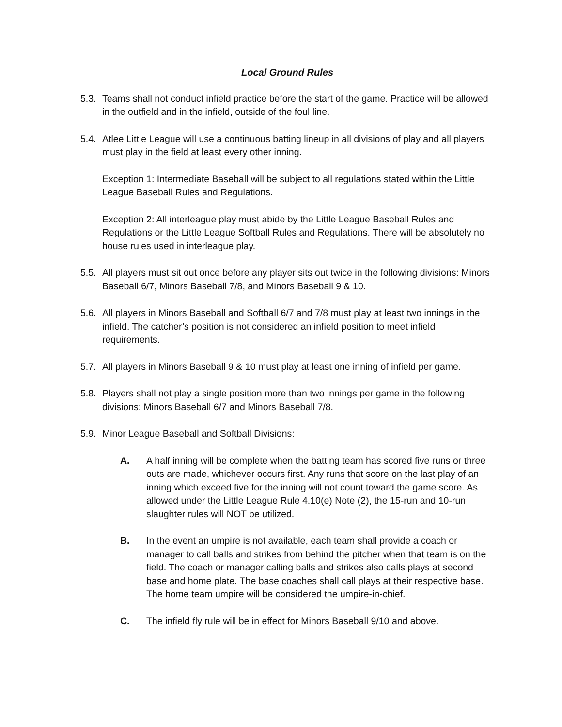Local Ground Rules
5.3.
Teams shall not conduct infield practice before the start of the game. Practice will be allowed in the outfield and in the infield, outside of the foul line.
5.4.
Atlee Little League will use a continuous batting lineup in all divisions of play and all players must play in the field at least every other inning.
Exception 1: Intermediate Baseball will be subject to all regulations stated within the Little League Baseball Rules and Regulations.
Exception 2: All interleague play must abide by the Little League Baseball Rules and Regulations or the Little League Softball Rules and Regulations. There will be absolutely no house rules used in interleague play.
5.5.
All players must sit out once before any player sits out twice in the following divisions: Minors Baseball 6/7, Minors Baseball 7/8, and Minors Baseball 9 & 10.
5.6.
All players in Minors Baseball and Softball 6/7 and 7/8 must play at least two innings in the infield. The catcher’s position is not considered an infield position to meet infield requirements.
5.7.
All players in Minors Baseball 9 & 10 must play at least one inning of infield per game.
5.8.
Players shall not play a single position more than two innings per game in the following divisions: Minors Baseball 6/7 and Minors Baseball 7/8.
5.9.
Minor League Baseball and Softball Divisions:
A. A half inning will be complete when the batting team has scored five runs or three outs are made, whichever occurs first. Any runs that score on the last play of an inning which exceed five for the inning will not count toward the game score. As allowed under the Little League Rule 4.10(e) Note (2), the 15-run and 10-run slaughter rules will NOT be utilized.
B. In the event an umpire is not available, each team shall provide a coach or manager to call balls and strikes from behind the pitcher when that team is on the field. The coach or manager calling balls and strikes also calls plays at second base and home plate. The base coaches shall call plays at their respective base. The home team umpire will be considered the umpire-in-chief.
C. The infield fly rule will be in effect for Minors Baseball 9/10 and above.